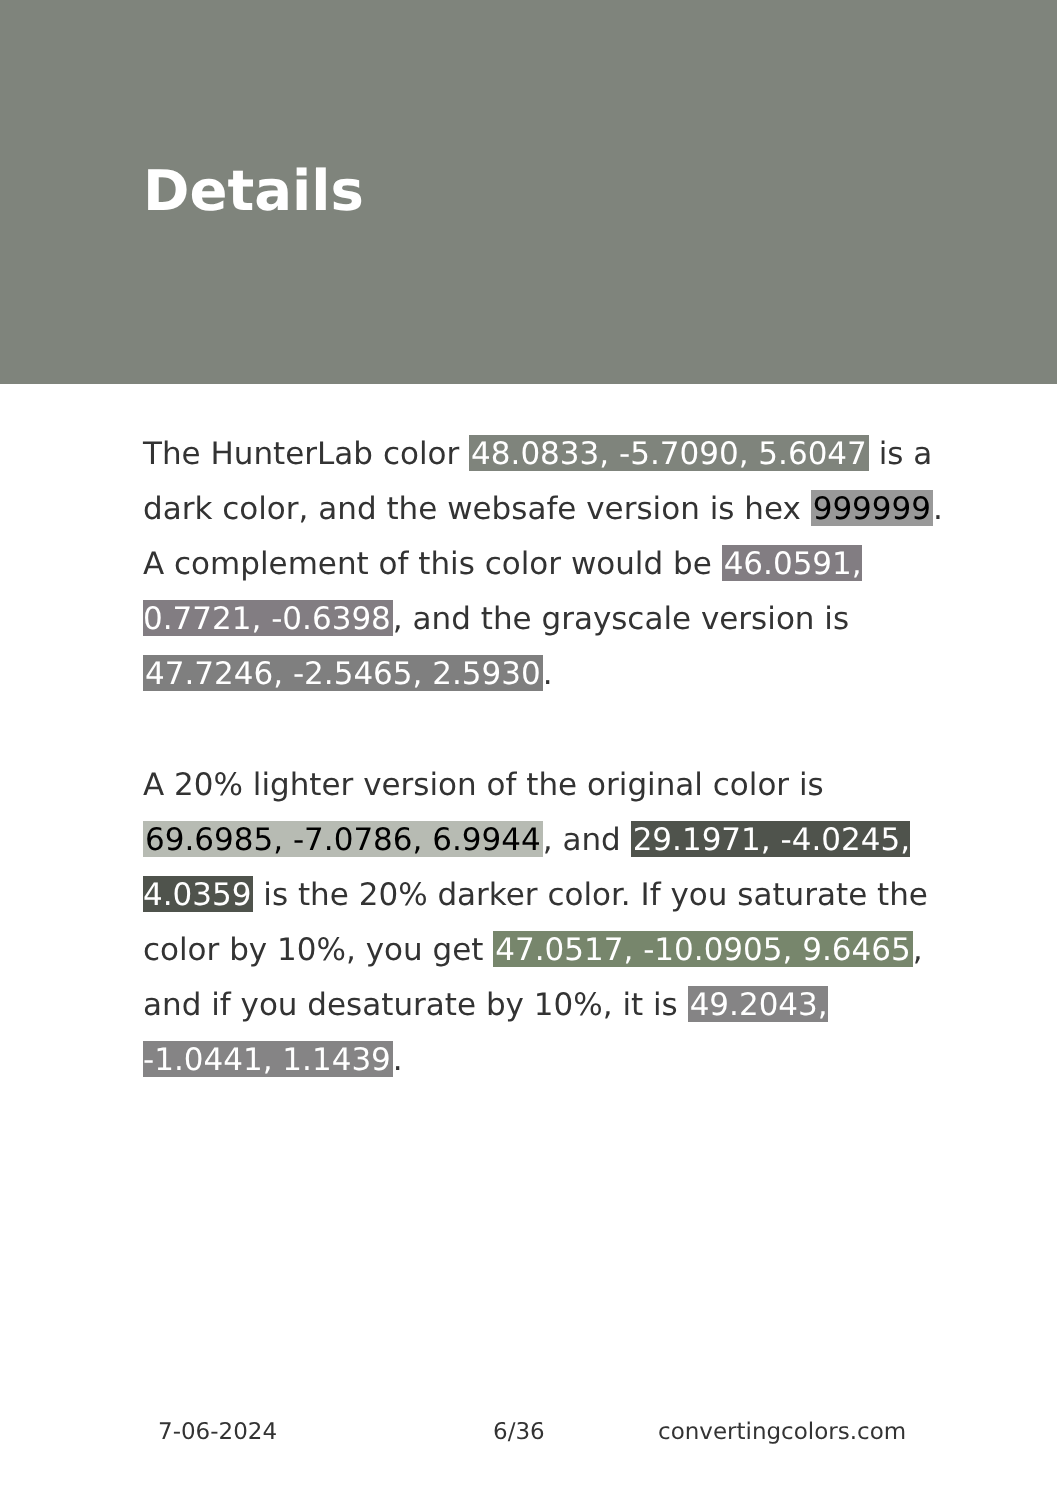Details
The HunterLab color 48.0833, -5.7090, 5.6047 is a dark color, and the websafe version is hex 999999. A complement of this color would be 46.0591, 0.7721, -0.6398, and the grayscale version is 47.7246, -2.5465, 2.5930.
A 20% lighter version of the original color is 69.6985, -7.0786, 6.9944, and 29.1971, -4.0245, 4.0359 is the 20% darker color. If you saturate the color by 10%, you get 47.0517, -10.0905, 9.6465, and if you desaturate by 10%, it is 49.2043, -1.0441, 1.1439.
7-06-2024 6/36 convertingcolors.com